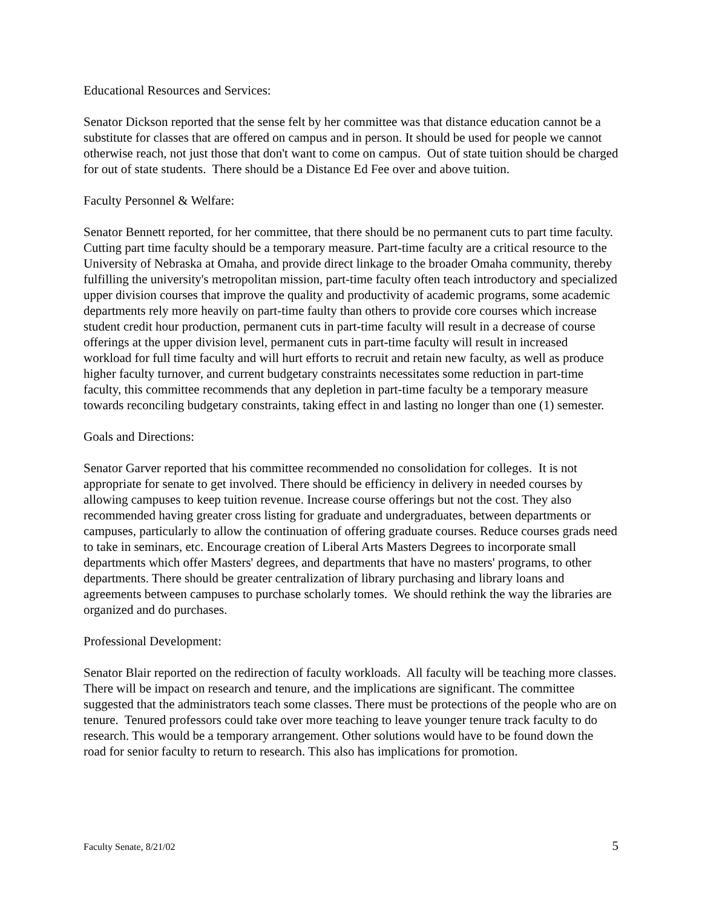Educational Resources and Services:
Senator Dickson reported that the sense felt by her committee was that distance education cannot be a substitute for classes that are offered on campus and in person. It should be used for people we cannot otherwise reach, not just those that don't want to come on campus. Out of state tuition should be charged for out of state students. There should be a Distance Ed Fee over and above tuition.
Faculty Personnel & Welfare:
Senator Bennett reported, for her committee, that there should be no permanent cuts to part time faculty. Cutting part time faculty should be a temporary measure. Part-time faculty are a critical resource to the University of Nebraska at Omaha, and provide direct linkage to the broader Omaha community, thereby fulfilling the university's metropolitan mission, part-time faculty often teach introductory and specialized upper division courses that improve the quality and productivity of academic programs, some academic departments rely more heavily on part-time faulty than others to provide core courses which increase student credit hour production, permanent cuts in part-time faculty will result in a decrease of course offerings at the upper division level, permanent cuts in part-time faculty will result in increased workload for full time faculty and will hurt efforts to recruit and retain new faculty, as well as produce higher faculty turnover, and current budgetary constraints necessitates some reduction in part-time faculty, this committee recommends that any depletion in part-time faculty be a temporary measure towards reconciling budgetary constraints, taking effect in and lasting no longer than one (1) semester.
Goals and Directions:
Senator Garver reported that his committee recommended no consolidation for colleges. It is not appropriate for senate to get involved. There should be efficiency in delivery in needed courses by allowing campuses to keep tuition revenue. Increase course offerings but not the cost. They also recommended having greater cross listing for graduate and undergraduates, between departments or campuses, particularly to allow the continuation of offering graduate courses. Reduce courses grads need to take in seminars, etc. Encourage creation of Liberal Arts Masters Degrees to incorporate small departments which offer Masters' degrees, and departments that have no masters' programs, to other departments. There should be greater centralization of library purchasing and library loans and agreements between campuses to purchase scholarly tomes. We should rethink the way the libraries are organized and do purchases.
Professional Development:
Senator Blair reported on the redirection of faculty workloads. All faculty will be teaching more classes. There will be impact on research and tenure, and the implications are significant. The committee suggested that the administrators teach some classes. There must be protections of the people who are on tenure. Tenured professors could take over more teaching to leave younger tenure track faculty to do research. This would be a temporary arrangement. Other solutions would have to be found down the road for senior faculty to return to research. This also has implications for promotion.
Faculty Senate, 8/21/02 5